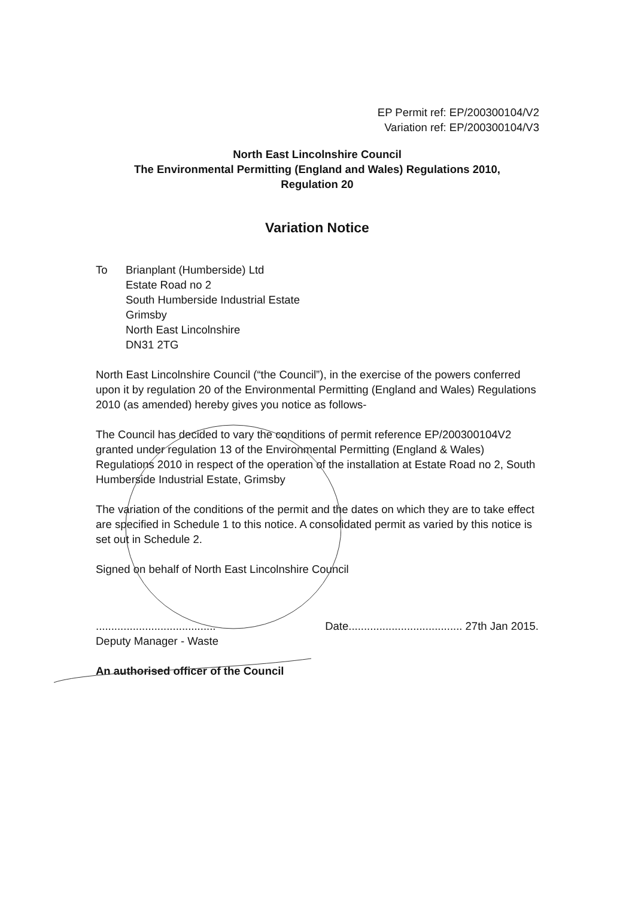EP Permit ref: EP/200300104/V2
Variation ref: EP/200300104/V3
North East Lincolnshire Council
The Environmental Permitting (England and Wales) Regulations 2010,
Regulation 20
Variation Notice
To Brianplant (Humberside) Ltd
Estate Road no 2
South Humberside Industrial Estate
Grimsby
North East Lincolnshire
DN31 2TG
North East Lincolnshire Council (“the Council”), in the exercise of the powers conferred upon it by regulation 20 of the Environmental Permitting (England and Wales) Regulations 2010 (as amended) hereby gives you notice as follows-
The Council has decided to vary the conditions of permit reference EP/200300104V2 granted under regulation 13 of the Environmental Permitting (England & Wales) Regulations 2010 in respect of the operation of the installation at Estate Road no 2, South Humberside Industrial Estate, Grimsby
The variation of the conditions of the permit and the dates on which they are to take effect are specified in Schedule 1 to this notice. A consolidated permit as varied by this notice is set out in Schedule 2.
Signed on behalf of North East Lincolnshire Council
.......................................
Deputy Manager - Waste
Date..................................... 27th Jan 2015.
An authorised officer of the Council